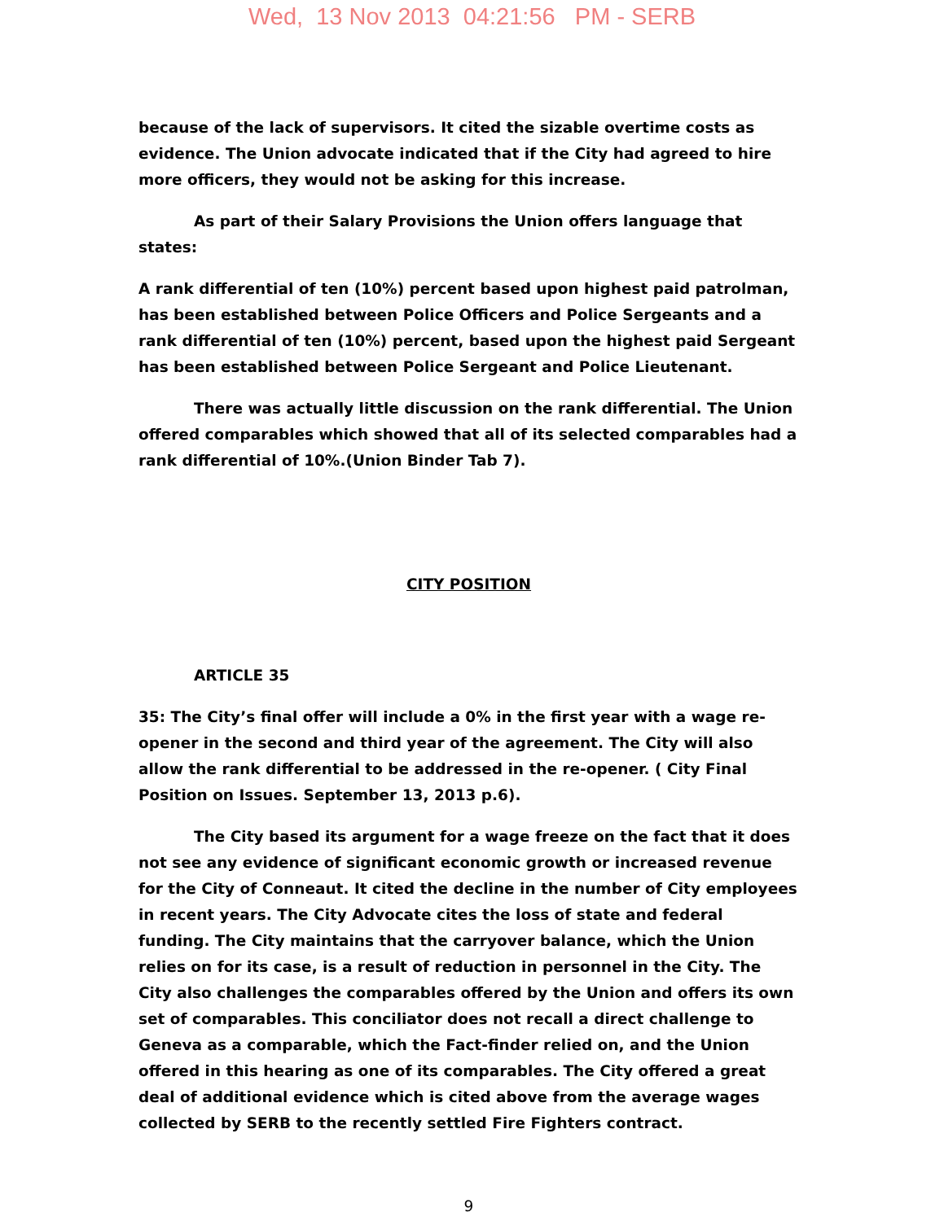Wed, 13 Nov 2013 04:21:56 PM - SERB
because of the lack of supervisors. It cited the sizable overtime costs as evidence. The Union advocate indicated that if the City had agreed to hire more officers, they would not be asking for this increase.
As part of their Salary Provisions the Union offers language that states:
A rank differential of ten (10%) percent based upon highest paid patrolman, has been established between Police Officers and Police Sergeants and a rank differential of ten (10%) percent, based upon the highest paid Sergeant has been established between Police Sergeant and Police Lieutenant.
There was actually little discussion on the rank differential. The Union offered comparables which showed that all of its selected comparables had a rank differential of 10%.(Union Binder Tab 7).
CITY POSITION
ARTICLE 35
35: The City’s final offer will include a 0% in the first year with a wage re-opener in the second and third year of the agreement. The City will also allow the rank differential to be addressed in the re-opener. ( City Final Position on Issues. September 13, 2013 p.6).
The City based its argument for a wage freeze on the fact that it does not see any evidence of significant economic growth or increased revenue for the City of Conneaut. It cited the decline in the number of City employees in recent years. The City Advocate cites the loss of state and federal funding. The City maintains that the carryover balance, which the Union relies on for its case, is a result of reduction in personnel in the City. The City also challenges the comparables offered by the Union and offers its own set of comparables. This conciliator does not recall a direct challenge to Geneva as a comparable, which the Fact-finder relied on, and the Union offered in this hearing as one of its comparables. The City offered a great deal of additional evidence which is cited above from the average wages collected by SERB to the recently settled Fire Fighters contract.
9